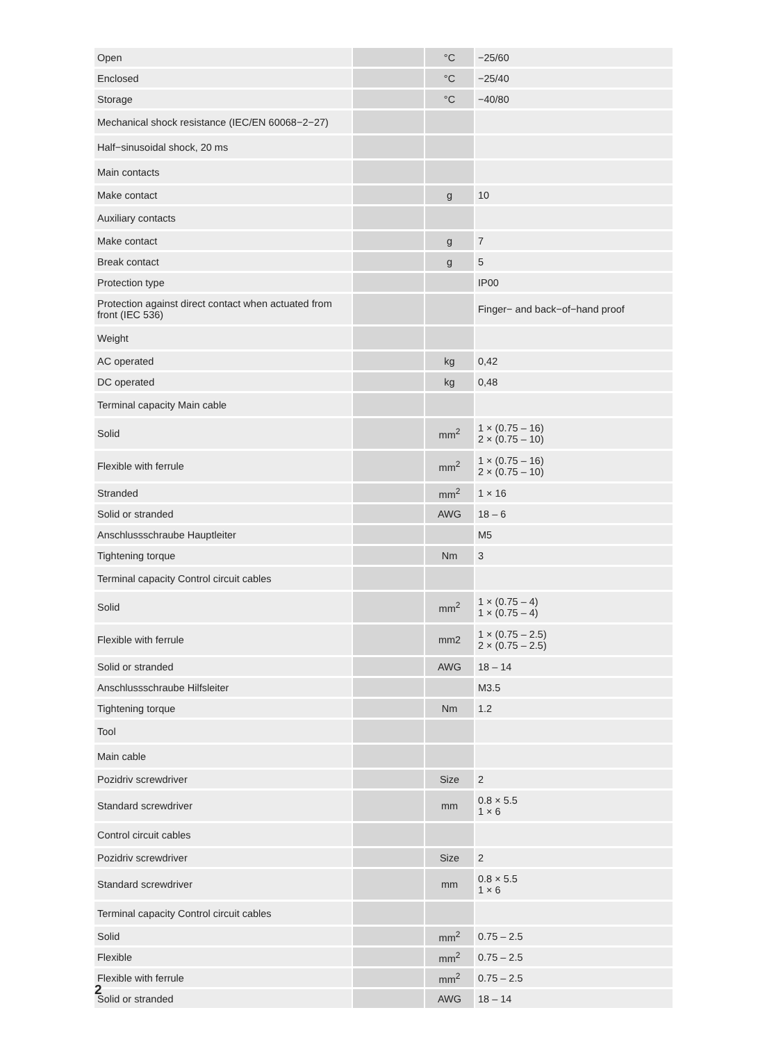| Open | | °C | −25/60 |
| Enclosed | | °C | −25/40 |
| Storage | | °C | −40/80 |
| Mechanical shock resistance (IEC/EN 60068−2−27) | | | |
| Half−sinusoidal shock, 20 ms | | | |
| Main contacts | | | |
| Make contact | | g | 10 |
| Auxiliary contacts | | | |
| Make contact | | g | 7 |
| Break contact | | g | 5 |
| Protection type | | | IP00 |
| Protection against direct contact when actuated from front (IEC 536) | | | Finger− and back−of−hand proof |
| Weight | | | |
| AC operated | | kg | 0,42 |
| DC operated | | kg | 0,48 |
| Terminal capacity Main cable | | | |
| Solid | | mm<sup>2</sup> | 1 × (0.75 – 16) 2 × (0.75 – 10) |
| Flexible with ferrule | | mm<sup>2</sup> | 1 × (0.75 – 16) 2 × (0.75 – 10) |
| Stranded | | mm<sup>2</sup> | 1 × 16 |
| Solid or stranded | | AWG | 18 – 6 |
| Anschlussschraube Hauptleiter | | | M5 |
| Tightening torque | | Nm | 3 |
| Terminal capacity Control circuit cables | | | |
| Solid | | mm<sup>2</sup> | 1 × (0.75 – 4) 1 × (0.75 – 4) |
| Flexible with ferrule | | mm2 | 1 × (0.75 – 2.5) 2 × (0.75 – 2.5) |
| Solid or stranded | | AWG | 18 – 14 |
| Anschlussschraube Hilfsleiter | | | M3.5 |
| Tightening torque | | Nm | 1.2 |
| Tool | | | |
| Main cable | | | |
| Pozidriv screwdriver | | Size | 2 |
| Standard screwdriver | | mm | 0.8 × 5.5 1 × 6 |
| Control circuit cables | | | |
| Pozidriv screwdriver | | Size | 2 |
| Standard screwdriver | | mm | 0.8 × 5.5 1 × 6 |
| Terminal capacity Control circuit cables | | | |
| Solid | | mm<sup>2</sup> | 0.75 – 2.5 |
| Flexible | | mm<sup>2</sup> | 0.75 – 2.5 |
| Flexible with ferrule | | mm<sup>2</sup> | 0.75 – 2.5 |
| Solid or stranded | | AWG | 18 – 14 |
2